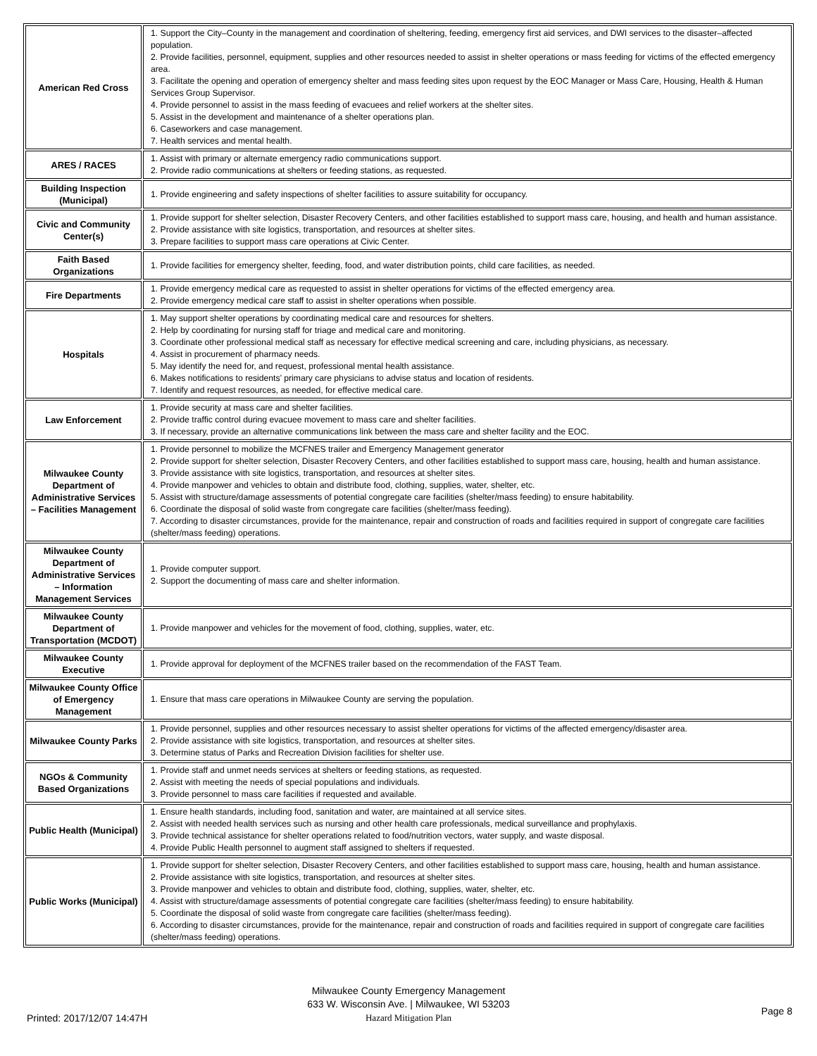| American Red Cross | 1. Support the City–County in the management and coordination of sheltering, feeding, emergency first aid services, and DWI services to the disaster–affected population. 2. Provide facilities, personnel, equipment, supplies and other resources needed to assist in shelter operations or mass feeding for victims of the effected emergency area. 3. Facilitate the opening and operation of emergency shelter and mass feeding sites upon request by the EOC Manager or Mass Care, Housing, Health & Human Services Group Supervisor. 4. Provide personnel to assist in the mass feeding of evacuees and relief workers at the shelter sites. 5. Assist in the development and maintenance of a shelter operations plan. 6. Caseworkers and case management. 7. Health services and mental health. |
| ARES / RACES | 1. Assist with primary or alternate emergency radio communications support. 2. Provide radio communications at shelters or feeding stations, as requested. |
| Building Inspection (Municipal) | 1. Provide engineering and safety inspections of shelter facilities to assure suitability for occupancy. |
| Civic and Community Center(s) | 1. Provide support for shelter selection, Disaster Recovery Centers, and other facilities established to support mass care, housing, and health and human assistance. 2. Provide assistance with site logistics, transportation, and resources at shelter sites. 3. Prepare facilities to support mass care operations at Civic Center. |
| Faith Based Organizations | 1. Provide facilities for emergency shelter, feeding, food, and water distribution points, child care facilities, as needed. |
| Fire Departments | 1. Provide emergency medical care as requested to assist in shelter operations for victims of the effected emergency area. 2. Provide emergency medical care staff to assist in shelter operations when possible. |
| Hospitals | 1. May support shelter operations by coordinating medical care and resources for shelters. 2. Help by coordinating for nursing staff for triage and medical care and monitoring. 3. Coordinate other professional medical staff as necessary for effective medical screening and care, including physicians, as necessary. 4. Assist in procurement of pharmacy needs. 5. May identify the need for, and request, professional mental health assistance. 6. Makes notifications to residents’ primary care physicians to advise status and location of residents. 7. Identify and request resources, as needed, for effective medical care. |
| Law Enforcement | 1. Provide security at mass care and shelter facilities. 2. Provide traffic control during evacuee movement to mass care and shelter facilities. 3. If necessary, provide an alternative communications link between the mass care and shelter facility and the EOC. |
| Milwaukee County Department of Administrative Services – Facilities Management | 1. Provide personnel to mobilize the MCFNES trailer and Emergency Management generator 2. Provide support for shelter selection, Disaster Recovery Centers, and other facilities established to support mass care, housing, health and human assistance. 3. Provide assistance with site logistics, transportation, and resources at shelter sites. 4. Provide manpower and vehicles to obtain and distribute food, clothing, supplies, water, shelter, etc. 5. Assist with structure/damage assessments of potential congregate care facilities (shelter/mass feeding) to ensure habitability. 6. Coordinate the disposal of solid waste from congregate care facilities (shelter/mass feeding). 7. According to disaster circumstances, provide for the maintenance, repair and construction of roads and facilities required in support of congregate care facilities (shelter/mass feeding) operations. |
| Milwaukee County Department of Administrative Services – Information Management Services | 1. Provide computer support. 2. Support the documenting of mass care and shelter information. |
| Milwaukee County Department of Transportation (MCDOT) | 1. Provide manpower and vehicles for the movement of food, clothing, supplies, water, etc. |
| Milwaukee County Executive | 1. Provide approval for deployment of the MCFNES trailer based on the recommendation of the FAST Team. |
| Milwaukee County Office of Emergency Management | 1. Ensure that mass care operations in Milwaukee County are serving the population. |
| Milwaukee County Parks | 1. Provide personnel, supplies and other resources necessary to assist shelter operations for victims of the affected emergency/disaster area. 2. Provide assistance with site logistics, transportation, and resources at shelter sites. 3. Determine status of Parks and Recreation Division facilities for shelter use. |
| NGOs & Community Based Organizations | 1. Provide staff and unmet needs services at shelters or feeding stations, as requested. 2. Assist with meeting the needs of special populations and individuals. 3. Provide personnel to mass care facilities if requested and available. |
| Public Health (Municipal) | 1. Ensure health standards, including food, sanitation and water, are maintained at all service sites. 2. Assist with needed health services such as nursing and other health care professionals, medical surveillance and prophylaxis. 3. Provide technical assistance for shelter operations related to food/nutrition vectors, water supply, and waste disposal. 4. Provide Public Health personnel to augment staff assigned to shelters if requested. |
| Public Works (Municipal) | 1. Provide support for shelter selection, Disaster Recovery Centers, and other facilities established to support mass care, housing, health and human assistance. 2. Provide assistance with site logistics, transportation, and resources at shelter sites. 3. Provide manpower and vehicles to obtain and distribute food, clothing, supplies, water, shelter, etc. 4. Assist with structure/damage assessments of potential congregate care facilities (shelter/mass feeding) to ensure habitability. 5. Coordinate the disposal of solid waste from congregate care facilities (shelter/mass feeding). 6. According to disaster circumstances, provide for the maintenance, repair and construction of roads and facilities required in support of congregate care facilities (shelter/mass feeding) operations. |
Milwaukee County Emergency Management
633 W. Wisconsin Ave. | Milwaukee, WI 53203
Hazard Mitigation Plan
Printed: 2017/12/07 14:47H
Page 8